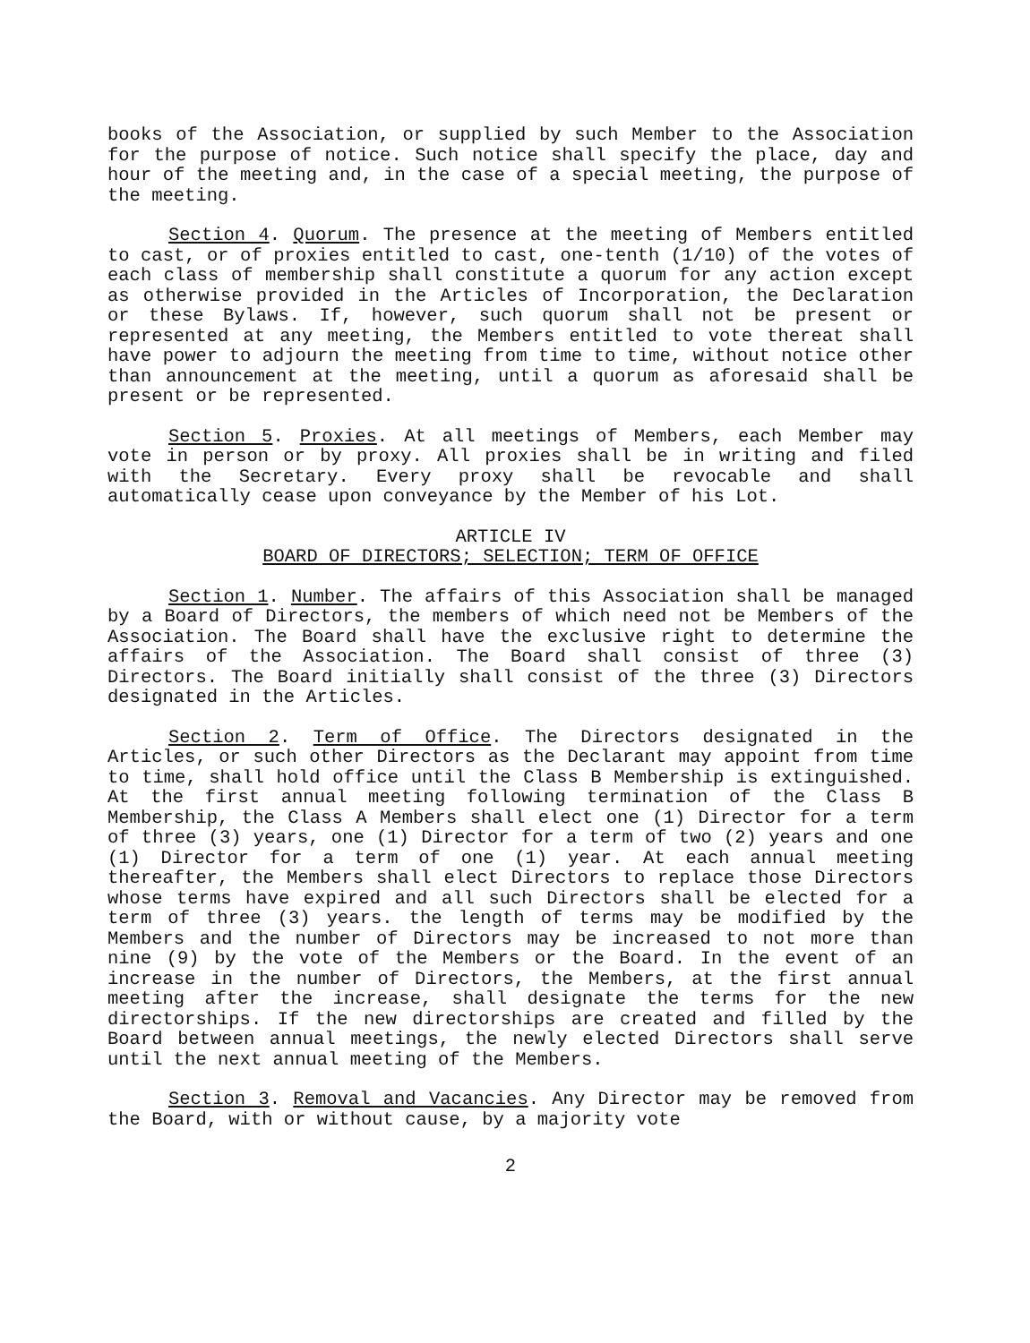books of the Association, or supplied by such Member to the Association for the purpose of notice. Such notice shall specify the place, day and hour of the meeting and, in the case of a special meeting, the purpose of the meeting.
Section 4. Quorum. The presence at the meeting of Members entitled to cast, or of proxies entitled to cast, one-tenth (1/10) of the votes of each class of membership shall constitute a quorum for any action except as otherwise provided in the Articles of Incorporation, the Declaration or these Bylaws. If, however, such quorum shall not be present or represented at any meeting, the Members entitled to vote thereat shall have power to adjourn the meeting from time to time, without notice other than announcement at the meeting, until a quorum as aforesaid shall be present or be represented.
Section 5. Proxies. At all meetings of Members, each Member may vote in person or by proxy. All proxies shall be in writing and filed with the Secretary. Every proxy shall be revocable and shall automatically cease upon conveyance by the Member of his Lot.
ARTICLE IV
BOARD OF DIRECTORS; SELECTION; TERM OF OFFICE
Section 1. Number. The affairs of this Association shall be managed by a Board of Directors, the members of which need not be Members of the Association. The Board shall have the exclusive right to determine the affairs of the Association. The Board shall consist of three (3) Directors. The Board initially shall consist of the three (3) Directors designated in the Articles.
Section 2. Term of Office. The Directors designated in the Articles, or such other Directors as the Declarant may appoint from time to time, shall hold office until the Class B Membership is extinguished. At the first annual meeting following termination of the Class B Membership, the Class A Members shall elect one (1) Director for a term of three (3) years, one (1) Director for a term of two (2) years and one (1) Director for a term of one (1) year. At each annual meeting thereafter, the Members shall elect Directors to replace those Directors whose terms have expired and all such Directors shall be elected for a term of three (3) years. the length of terms may be modified by the Members and the number of Directors may be increased to not more than nine (9) by the vote of the Members or the Board. In the event of an increase in the number of Directors, the Members, at the first annual meeting after the increase, shall designate the terms for the new directorships. If the new directorships are created and filled by the Board between annual meetings, the newly elected Directors shall serve until the next annual meeting of the Members.
Section 3. Removal and Vacancies. Any Director may be removed from the Board, with or without cause, by a majority vote
2